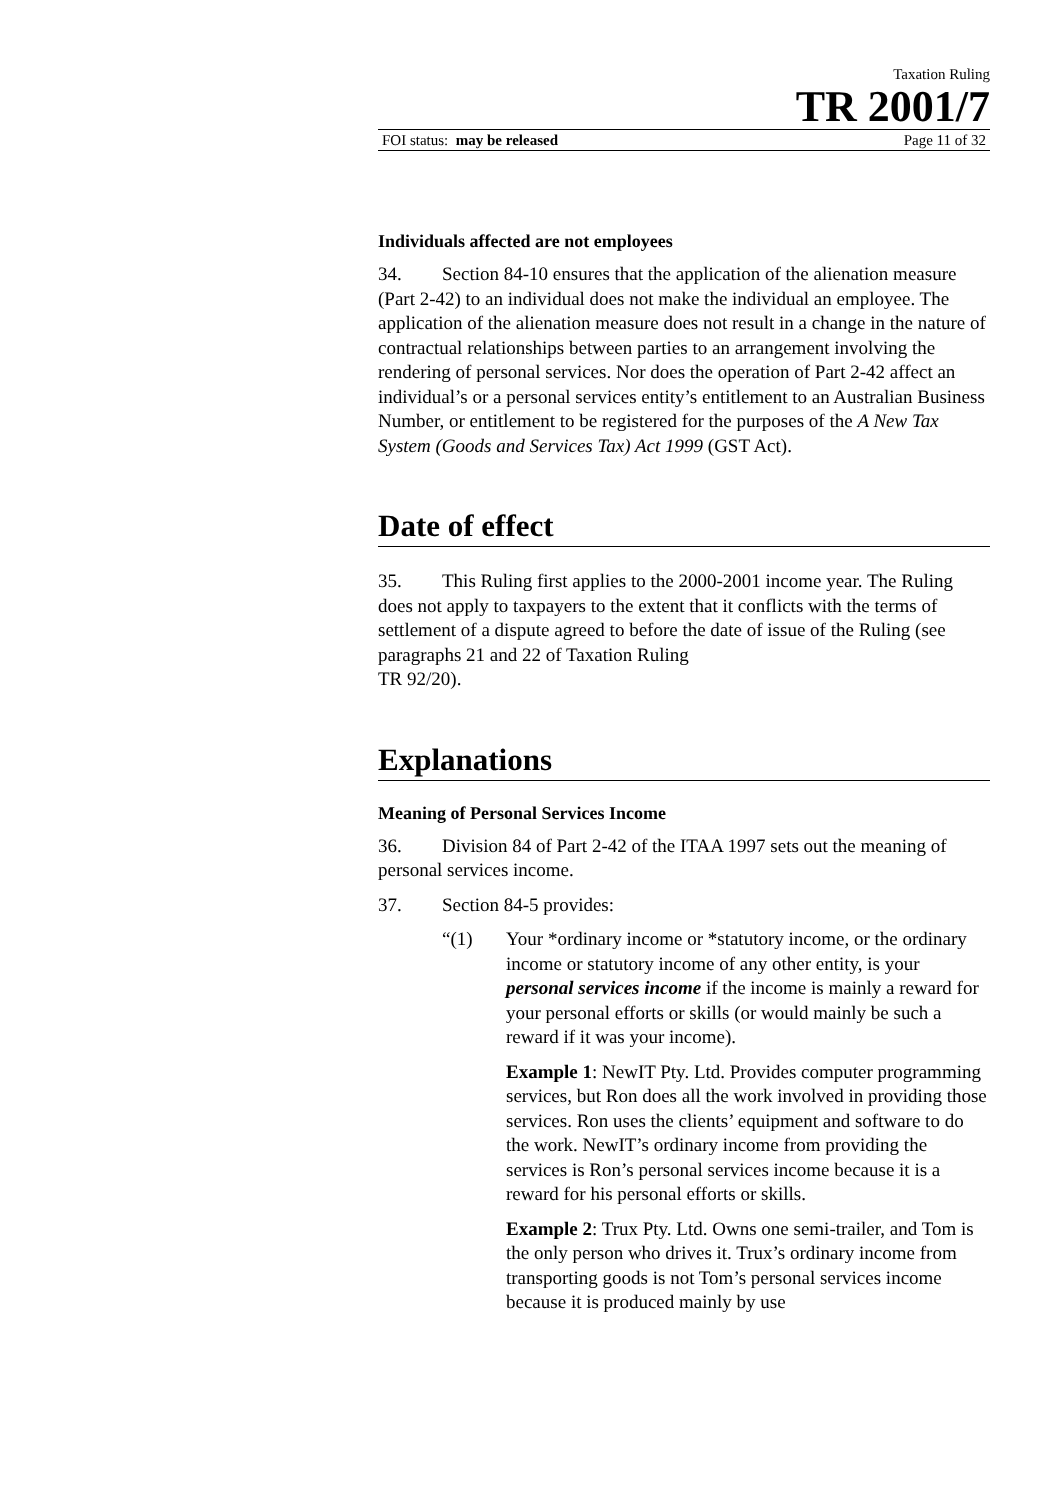Taxation Ruling
TR 2001/7
FOI status: may be released Page 11 of 32
Individuals affected are not employees
34. Section 84-10 ensures that the application of the alienation measure (Part 2-42) to an individual does not make the individual an employee. The application of the alienation measure does not result in a change in the nature of contractual relationships between parties to an arrangement involving the rendering of personal services. Nor does the operation of Part 2-42 affect an individual’s or a personal services entity’s entitlement to an Australian Business Number, or entitlement to be registered for the purposes of the A New Tax System (Goods and Services Tax) Act 1999 (GST Act).
Date of effect
35. This Ruling first applies to the 2000-2001 income year. The Ruling does not apply to taxpayers to the extent that it conflicts with the terms of settlement of a dispute agreed to before the date of issue of the Ruling (see paragraphs 21 and 22 of Taxation Ruling
TR 92/20).
Explanations
Meaning of Personal Services Income
36. Division 84 of Part 2-42 of the ITAA 1997 sets out the meaning of personal services income.
37. Section 84-5 provides:
“(1) Your *ordinary income or *statutory income, or the ordinary income or statutory income of any other entity, is your personal services income if the income is mainly a reward for your personal efforts or skills (or would mainly be such a reward if it was your income).
Example 1: NewIT Pty. Ltd. Provides computer programming services, but Ron does all the work involved in providing those services. Ron uses the clients’ equipment and software to do the work. NewIT’s ordinary income from providing the services is Ron’s personal services income because it is a reward for his personal efforts or skills.
Example 2: Trux Pty. Ltd. Owns one semi-trailer, and Tom is the only person who drives it. Trux’s ordinary income from transporting goods is not Tom’s personal services income because it is produced mainly by use